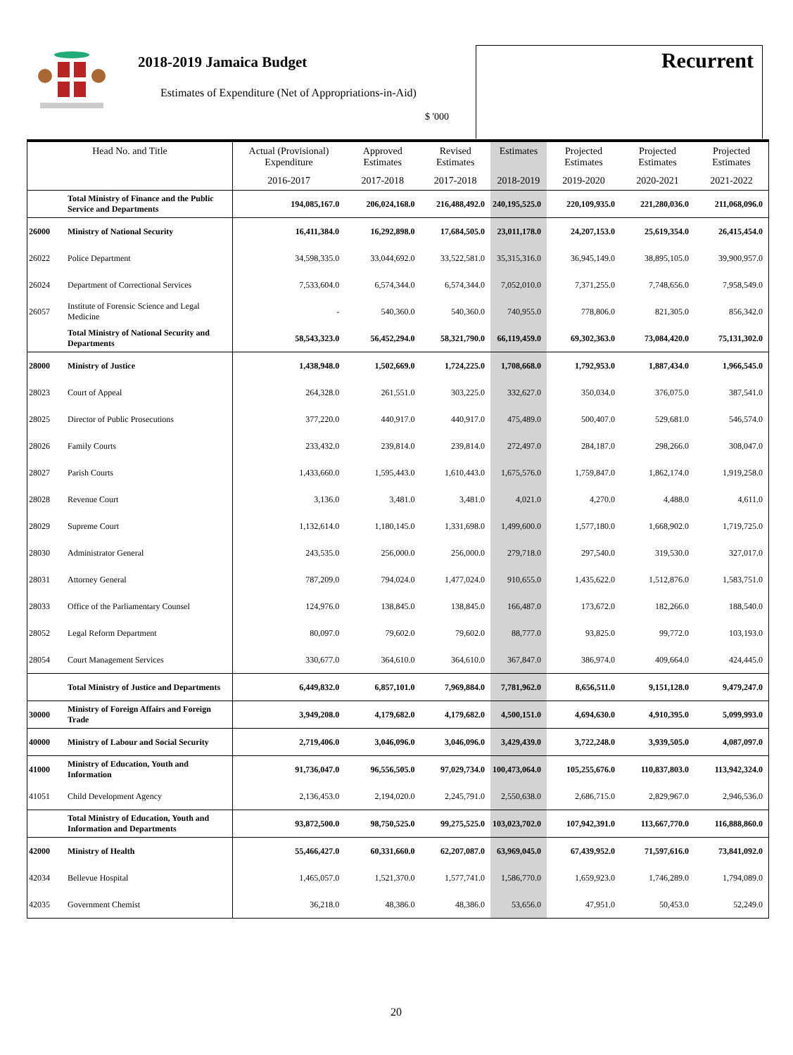2018-2019 Jamaica Budget
Estimates of Expenditure (Net of Appropriations-in-Aid)
$ '000
Recurrent
| Head No. and Title | | Actual (Provisional) Expenditure | Approved Estimates | Revised Estimates | Estimates | Projected Estimates | Projected Estimates | Projected Estimates |
| --- | --- | --- | --- | --- | --- | --- | --- | --- |
| | | 2016-2017 | 2017-2018 | 2017-2018 | 2018-2019 | 2019-2020 | 2020-2021 | 2021-2022 |
| | Total Ministry of Finance and the Public Service and Departments | 194,085,167.0 | 206,024,168.0 | 216,488,492.0 | 240,195,525.0 | 220,109,935.0 | 221,280,036.0 | 211,068,096.0 |
| 26000 | Ministry of National Security | 16,411,384.0 | 16,292,898.0 | 17,684,505.0 | 23,011,178.0 | 24,207,153.0 | 25,619,354.0 | 26,415,454.0 |
| 26022 | Police Department | 34,598,335.0 | 33,044,692.0 | 33,522,581.0 | 35,315,316.0 | 36,945,149.0 | 38,895,105.0 | 39,900,957.0 |
| 26024 | Department of Correctional Services | 7,533,604.0 | 6,574,344.0 | 6,574,344.0 | 7,052,010.0 | 7,371,255.0 | 7,748,656.0 | 7,958,549.0 |
| 26057 | Institute of Forensic Science and Legal Medicine | - | 540,360.0 | 540,360.0 | 740,955.0 | 778,806.0 | 821,305.0 | 856,342.0 |
| | Total Ministry of National Security and Departments | 58,543,323.0 | 56,452,294.0 | 58,321,790.0 | 66,119,459.0 | 69,302,363.0 | 73,084,420.0 | 75,131,302.0 |
| 28000 | Ministry of Justice | 1,438,948.0 | 1,502,669.0 | 1,724,225.0 | 1,708,668.0 | 1,792,953.0 | 1,887,434.0 | 1,966,545.0 |
| 28023 | Court of Appeal | 264,328.0 | 261,551.0 | 303,225.0 | 332,627.0 | 350,034.0 | 376,075.0 | 387,541.0 |
| 28025 | Director of Public Prosecutions | 377,220.0 | 440,917.0 | 440,917.0 | 475,489.0 | 500,407.0 | 529,681.0 | 546,574.0 |
| 28026 | Family Courts | 233,432.0 | 239,814.0 | 239,814.0 | 272,497.0 | 284,187.0 | 298,266.0 | 308,047.0 |
| 28027 | Parish Courts | 1,433,660.0 | 1,595,443.0 | 1,610,443.0 | 1,675,576.0 | 1,759,847.0 | 1,862,174.0 | 1,919,258.0 |
| 28028 | Revenue Court | 3,136.0 | 3,481.0 | 3,481.0 | 4,021.0 | 4,270.0 | 4,488.0 | 4,611.0 |
| 28029 | Supreme Court | 1,132,614.0 | 1,180,145.0 | 1,331,698.0 | 1,499,600.0 | 1,577,180.0 | 1,668,902.0 | 1,719,725.0 |
| 28030 | Administrator General | 243,535.0 | 256,000.0 | 256,000.0 | 279,718.0 | 297,540.0 | 319,530.0 | 327,017.0 |
| 28031 | Attorney General | 787,209.0 | 794,024.0 | 1,477,024.0 | 910,655.0 | 1,435,622.0 | 1,512,876.0 | 1,583,751.0 |
| 28033 | Office of the Parliamentary Counsel | 124,976.0 | 138,845.0 | 138,845.0 | 166,487.0 | 173,672.0 | 182,266.0 | 188,540.0 |
| 28052 | Legal Reform Department | 80,097.0 | 79,602.0 | 79,602.0 | 88,777.0 | 93,825.0 | 99,772.0 | 103,193.0 |
| 28054 | Court Management Services | 330,677.0 | 364,610.0 | 364,610.0 | 367,847.0 | 386,974.0 | 409,664.0 | 424,445.0 |
| | Total Ministry of Justice and Departments | 6,449,832.0 | 6,857,101.0 | 7,969,884.0 | 7,781,962.0 | 8,656,511.0 | 9,151,128.0 | 9,479,247.0 |
| 30000 | Ministry of Foreign Affairs and Foreign Trade | 3,949,208.0 | 4,179,682.0 | 4,179,682.0 | 4,500,151.0 | 4,694,630.0 | 4,910,395.0 | 5,099,993.0 |
| 40000 | Ministry of Labour and Social Security | 2,719,406.0 | 3,046,096.0 | 3,046,096.0 | 3,429,439.0 | 3,722,248.0 | 3,939,505.0 | 4,087,097.0 |
| 41000 | Ministry of Education, Youth and Information | 91,736,047.0 | 96,556,505.0 | 97,029,734.0 | 100,473,064.0 | 105,255,676.0 | 110,837,803.0 | 113,942,324.0 |
| 41051 | Child Development Agency | 2,136,453.0 | 2,194,020.0 | 2,245,791.0 | 2,550,638.0 | 2,686,715.0 | 2,829,967.0 | 2,946,536.0 |
| | Total Ministry of Education, Youth and Information and Departments | 93,872,500.0 | 98,750,525.0 | 99,275,525.0 | 103,023,702.0 | 107,942,391.0 | 113,667,770.0 | 116,888,860.0 |
| 42000 | Ministry of Health | 55,466,427.0 | 60,331,660.0 | 62,207,087.0 | 63,969,045.0 | 67,439,952.0 | 71,597,616.0 | 73,841,092.0 |
| 42034 | Bellevue Hospital | 1,465,057.0 | 1,521,370.0 | 1,577,741.0 | 1,586,770.0 | 1,659,923.0 | 1,746,289.0 | 1,794,089.0 |
| 42035 | Government Chemist | 36,218.0 | 48,386.0 | 48,386.0 | 53,656.0 | 47,951.0 | 50,453.0 | 52,249.0 |
20